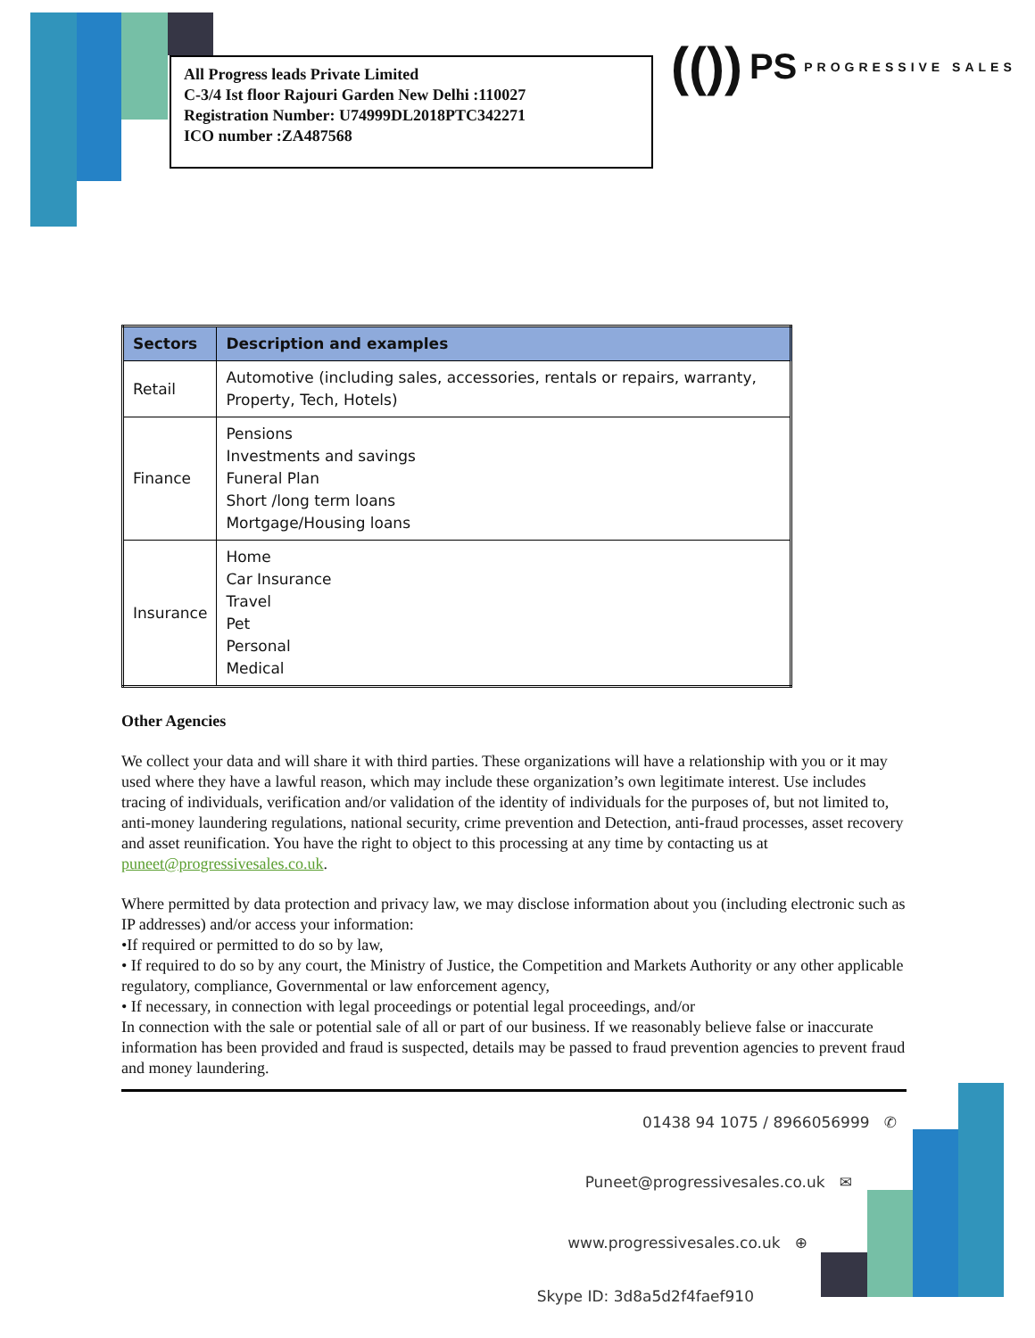All Progress leads Private Limited
C-3/4 Ist floor Rajouri Garden New Delhi :110027
Registration Number: U74999DL2018PTC342271
ICO number :ZA487568
(()) PS PROGRESSIVE SALES
| Sectors | Description and examples |
| --- | --- |
| Retail | Automotive (including sales, accessories, rentals or repairs, warranty, Property, Tech, Hotels) |
| Finance | Pensions Investments and savings Funeral Plan Short /long term loans Mortgage/Housing loans |
| Insurance | Home Car Insurance Travel Pet Personal Medical |
Other Agencies
We collect your data and will share it with third parties. These organizations will have a relationship with you or it may used where they have a lawful reason, which may include these organization’s own legitimate interest. Use includes tracing of individuals, verification and/or validation of the identity of individuals for the purposes of, but not limited to, anti-money laundering regulations, national security, crime prevention and Detection, anti-fraud processes, asset recovery and asset reunification. You have the right to object to this processing at any time by contacting us at puneet@progressivesales.co.uk.
Where permitted by data protection and privacy law, we may disclose information about you (including electronic such as IP addresses) and/or access your information:
•If required or permitted to do so by law,
• If required to do so by any court, the Ministry of Justice, the Competition and Markets Authority or any other applicable regulatory, compliance, Governmental or law enforcement agency,
• If necessary, in connection with legal proceedings or potential legal proceedings, and/or
In connection with the sale or potential sale of all or part of our business. If we reasonably believe false or inaccurate information has been provided and fraud is suspected, details may be passed to fraud prevention agencies to prevent fraud and money laundering.
01438 94 1075 / 8966056999 ✆
Puneet@progressivesales.co.uk ✉
www.progressivesales.co.uk ⊕
Skype ID: 3d8a5d2f4faef910